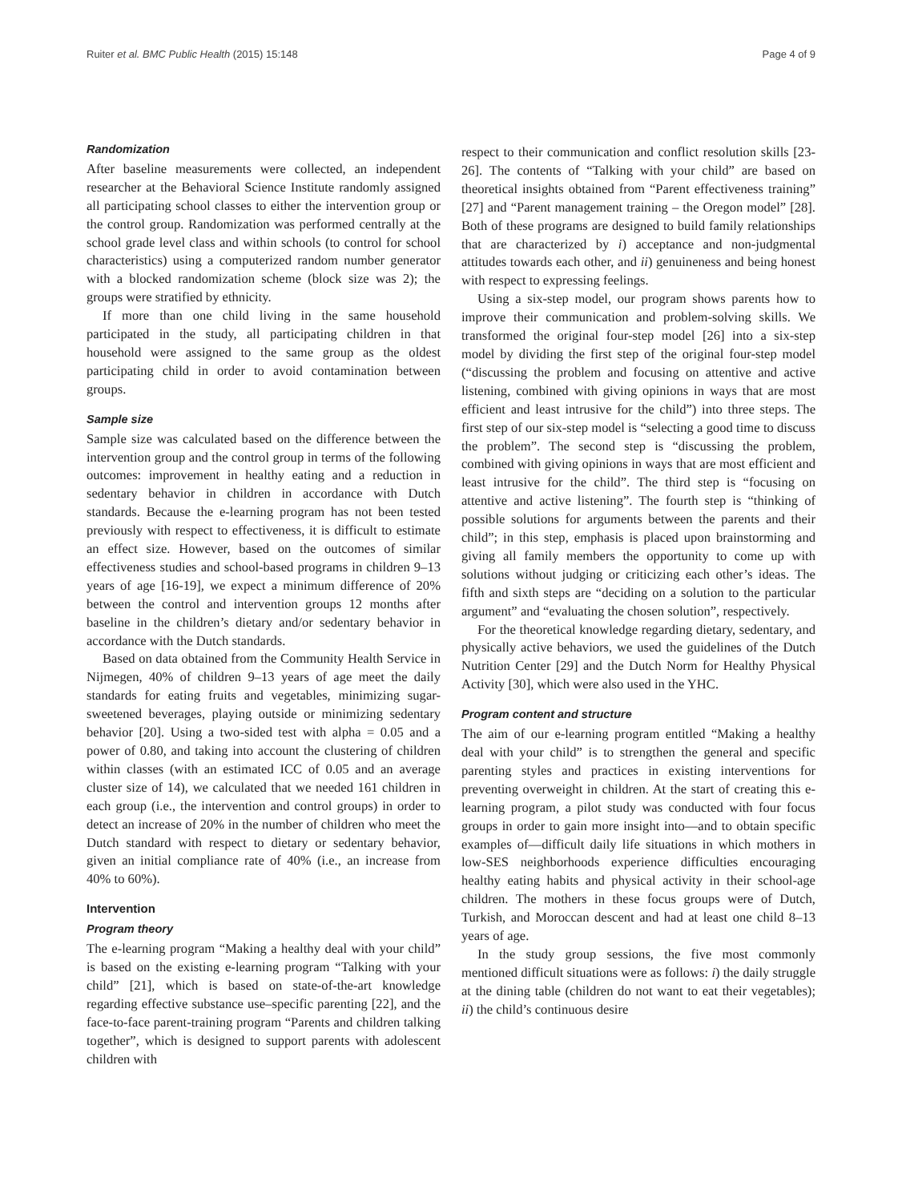Ruiter et al. BMC Public Health (2015) 15:148 Page 4 of 9
Randomization
After baseline measurements were collected, an independent researcher at the Behavioral Science Institute randomly assigned all participating school classes to either the intervention group or the control group. Randomization was performed centrally at the school grade level class and within schools (to control for school characteristics) using a computerized random number generator with a blocked randomization scheme (block size was 2); the groups were stratified by ethnicity.
If more than one child living in the same household participated in the study, all participating children in that household were assigned to the same group as the oldest participating child in order to avoid contamination between groups.
Sample size
Sample size was calculated based on the difference between the intervention group and the control group in terms of the following outcomes: improvement in healthy eating and a reduction in sedentary behavior in children in accordance with Dutch standards. Because the e-learning program has not been tested previously with respect to effectiveness, it is difficult to estimate an effect size. However, based on the outcomes of similar effectiveness studies and school-based programs in children 9–13 years of age [16-19], we expect a minimum difference of 20% between the control and intervention groups 12 months after baseline in the children’s dietary and/or sedentary behavior in accordance with the Dutch standards.
Based on data obtained from the Community Health Service in Nijmegen, 40% of children 9–13 years of age meet the daily standards for eating fruits and vegetables, minimizing sugar-sweetened beverages, playing outside or minimizing sedentary behavior [20]. Using a two-sided test with alpha = 0.05 and a power of 0.80, and taking into account the clustering of children within classes (with an estimated ICC of 0.05 and an average cluster size of 14), we calculated that we needed 161 children in each group (i.e., the intervention and control groups) in order to detect an increase of 20% in the number of children who meet the Dutch standard with respect to dietary or sedentary behavior, given an initial compliance rate of 40% (i.e., an increase from 40% to 60%).
Intervention
Program theory
The e-learning program “Making a healthy deal with your child” is based on the existing e-learning program “Talking with your child” [21], which is based on state-of-the-art knowledge regarding effective substance use–specific parenting [22], and the face-to-face parent-training program “Parents and children talking together”, which is designed to support parents with adolescent children with
respect to their communication and conflict resolution skills [23-26]. The contents of “Talking with your child” are based on theoretical insights obtained from “Parent effectiveness training” [27] and “Parent management training – the Oregon model” [28]. Both of these programs are designed to build family relationships that are characterized by i) acceptance and non-judgmental attitudes towards each other, and ii) genuineness and being honest with respect to expressing feelings.
Using a six-step model, our program shows parents how to improve their communication and problem-solving skills. We transformed the original four-step model [26] into a six-step model by dividing the first step of the original four-step model (“discussing the problem and focusing on attentive and active listening, combined with giving opinions in ways that are most efficient and least intrusive for the child”) into three steps. The first step of our six-step model is “selecting a good time to discuss the problem”. The second step is “discussing the problem, combined with giving opinions in ways that are most efficient and least intrusive for the child”. The third step is “focusing on attentive and active listening”. The fourth step is “thinking of possible solutions for arguments between the parents and their child”; in this step, emphasis is placed upon brainstorming and giving all family members the opportunity to come up with solutions without judging or criticizing each other’s ideas. The fifth and sixth steps are “deciding on a solution to the particular argument” and “evaluating the chosen solution”, respectively.
For the theoretical knowledge regarding dietary, sedentary, and physically active behaviors, we used the guidelines of the Dutch Nutrition Center [29] and the Dutch Norm for Healthy Physical Activity [30], which were also used in the YHC.
Program content and structure
The aim of our e-learning program entitled “Making a healthy deal with your child” is to strengthen the general and specific parenting styles and practices in existing interventions for preventing overweight in children. At the start of creating this e-learning program, a pilot study was conducted with four focus groups in order to gain more insight into—and to obtain specific examples of—difficult daily life situations in which mothers in low-SES neighborhoods experience difficulties encouraging healthy eating habits and physical activity in their school-age children. The mothers in these focus groups were of Dutch, Turkish, and Moroccan descent and had at least one child 8–13 years of age.
In the study group sessions, the five most commonly mentioned difficult situations were as follows: i) the daily struggle at the dining table (children do not want to eat their vegetables); ii) the child’s continuous desire